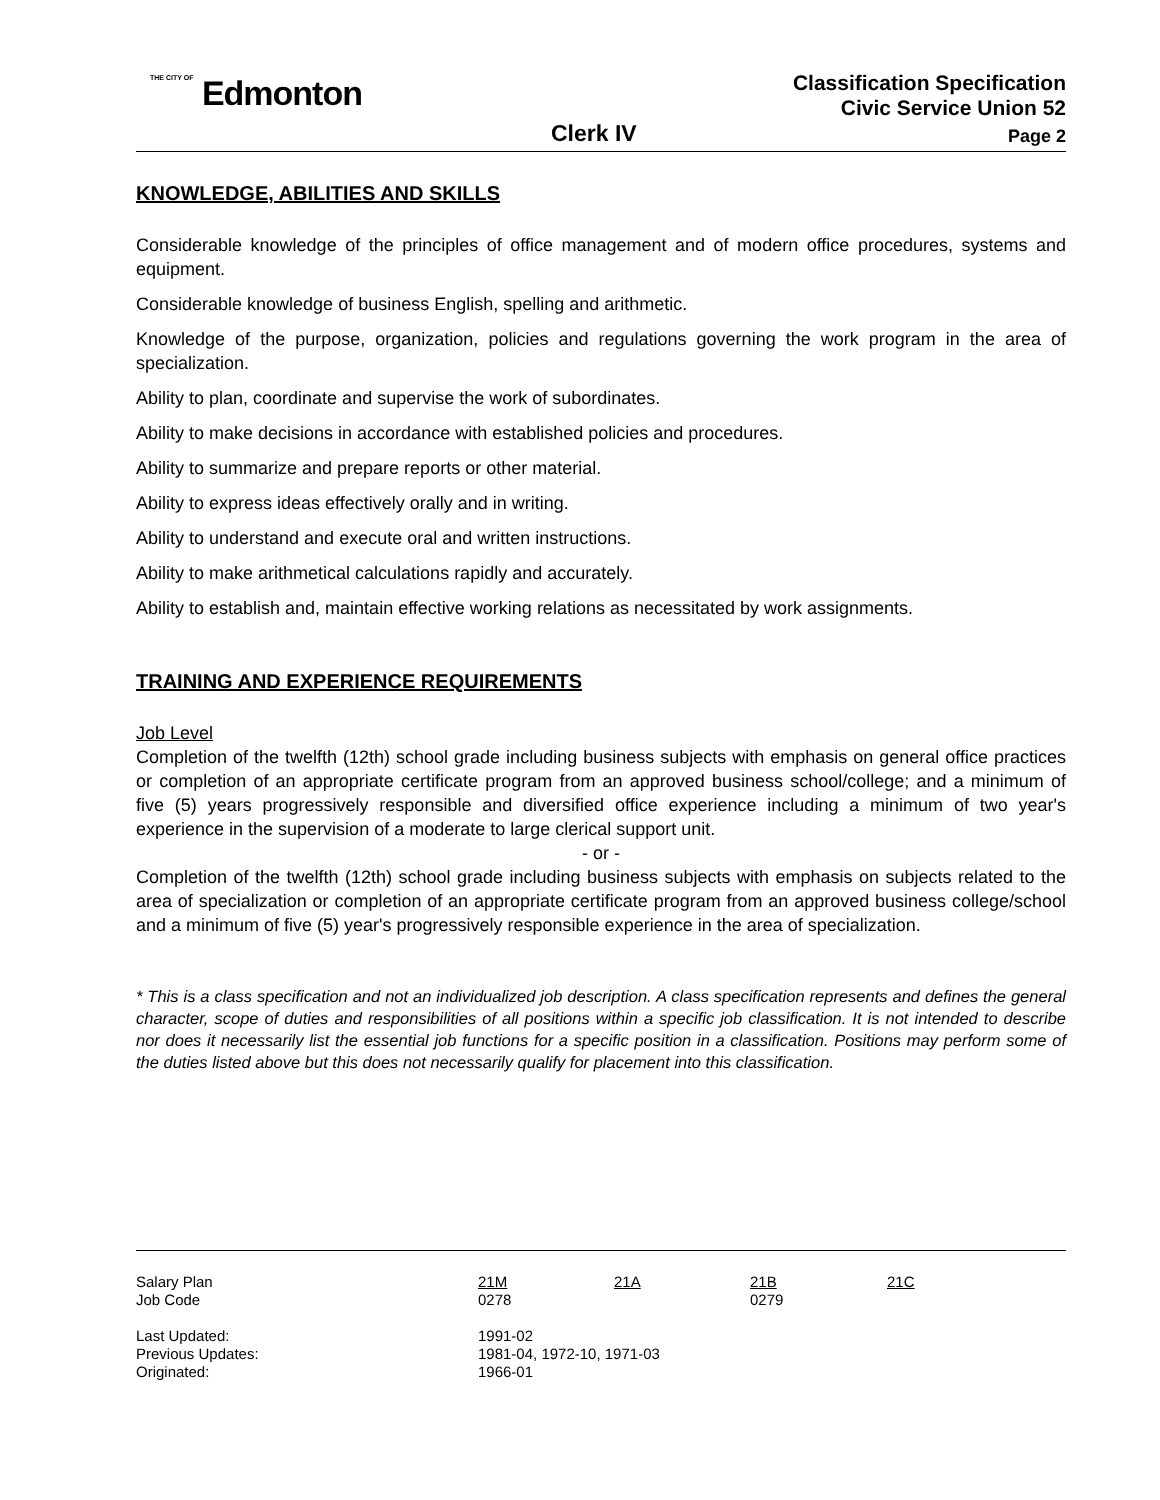THE CITY OF Edmonton
Classification Specification
Civic Service Union 52
Clerk IV Page 2
KNOWLEDGE, ABILITIES AND SKILLS
Considerable knowledge of the principles of office management and of modern office procedures, systems and equipment.
Considerable knowledge of business English, spelling and arithmetic.
Knowledge of the purpose, organization, policies and regulations governing the work program in the area of specialization.
Ability to plan, coordinate and supervise the work of subordinates.
Ability to make decisions in accordance with established policies and procedures.
Ability to summarize and prepare reports or other material.
Ability to express ideas effectively orally and in writing.
Ability to understand and execute oral and written instructions.
Ability to make arithmetical calculations rapidly and accurately.
Ability to establish and, maintain effective working relations as necessitated by work assignments.
TRAINING AND EXPERIENCE REQUIREMENTS
Job Level
Completion of the twelfth (12th) school grade including business subjects with emphasis on general office practices or completion of an appropriate certificate program from an approved business school/college; and a minimum of five (5) years progressively responsible and diversified office experience including a minimum of two year's experience in the supervision of a moderate to large clerical support unit.
- or -
Completion of the twelfth (12th) school grade including business subjects with emphasis on subjects related to the area of specialization or completion of an appropriate certificate program from an approved business college/school and a minimum of five (5) year's progressively responsible experience in the area of specialization.
* This is a class specification and not an individualized job description. A class specification represents and defines the general character, scope of duties and responsibilities of all positions within a specific job classification. It is not intended to describe nor does it necessarily list the essential job functions for a specific position in a classification. Positions may perform some of the duties listed above but this does not necessarily qualify for placement into this classification.
| Salary Plan | 21M | 21A | 21B | 21C |
| Job Code | 0278 | | 0279 | |
| Last Updated: | 1991-02 | | | |
| Previous Updates: | 1981-04, 1972-10, 1971-03 | | | |
| Originated: | 1966-01 | | | |